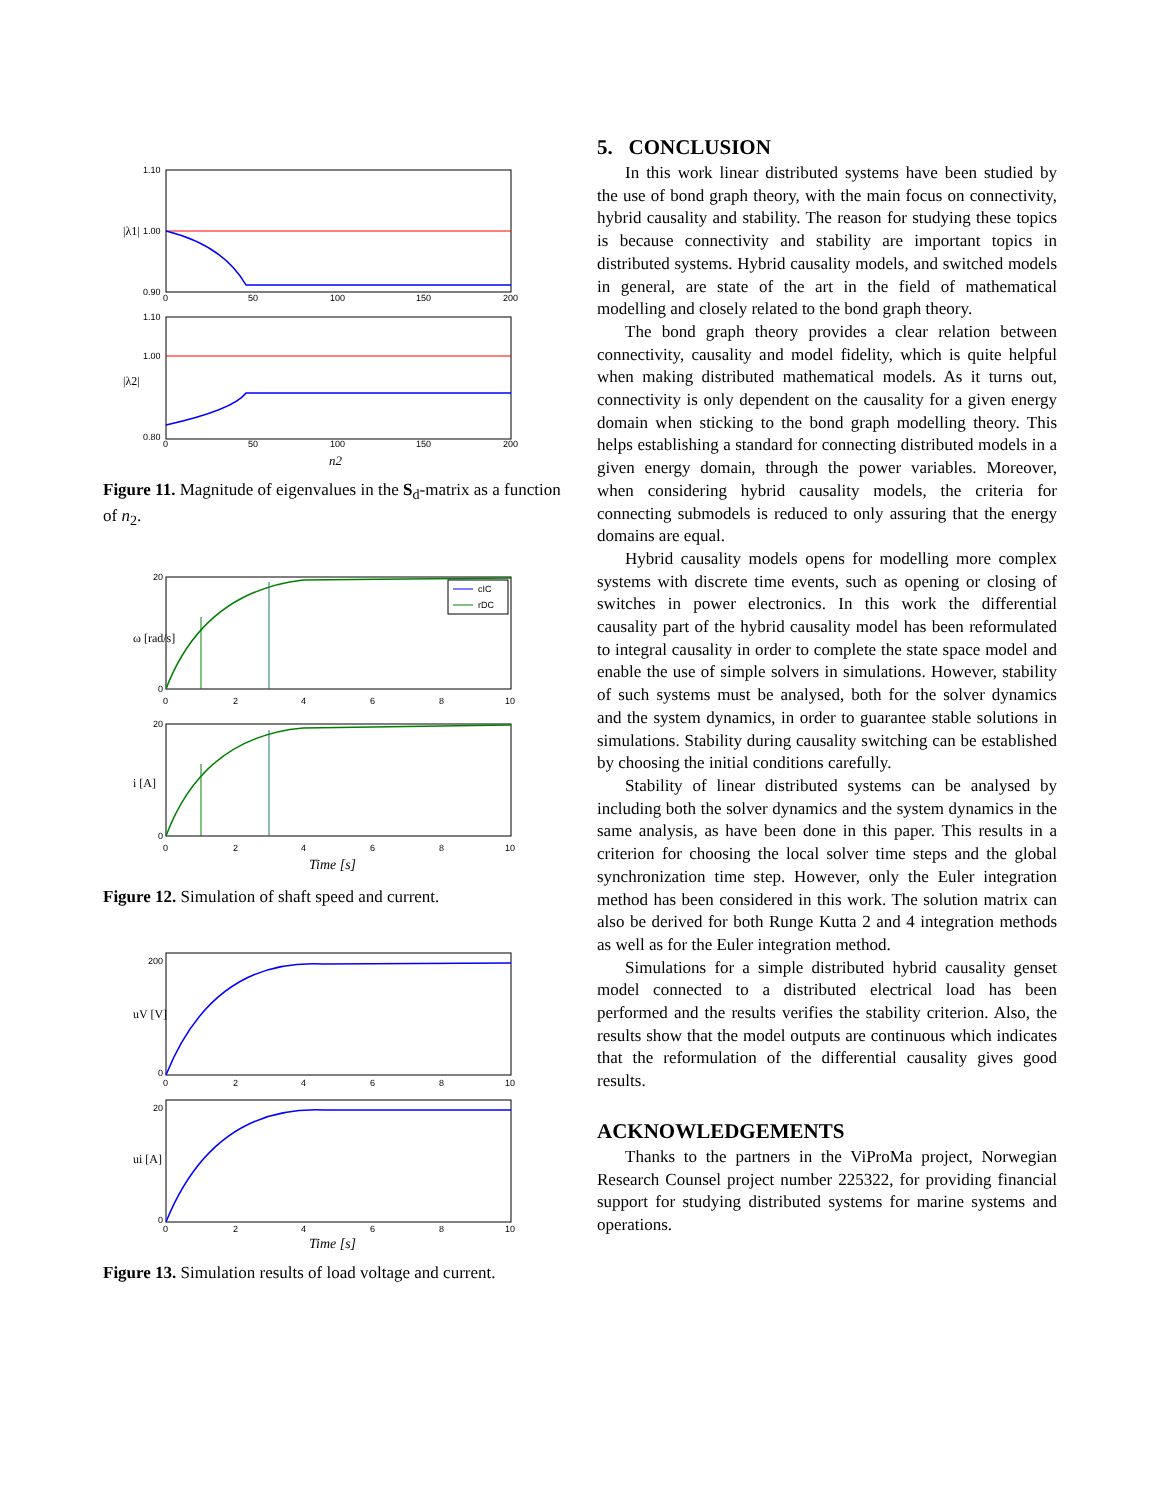1.10
1.00
0.90
1.10
1.00
0.80
0
50
100
150
200
0
50
100
150
200
|λ1|
|λ2|
n2
Figure 11. Magnitude of eigenvalues in the S<sub>d</sub>-matrix as a function of n<sub>2</sub>.
cIC
rDC
20
0
20
0
0
2
4
6
8
10
0
2
4
6
8
10
ω [rad/s]
i [A]
Time [s]
Figure 12. Simulation of shaft speed and current.
200
0
20
0
0
2
4
6
8
10
0
2
4
6
8
10
uV [V]
ui [A]
Time [s]
Figure 13. Simulation results of load voltage and current.
5. CONCLUSION
In this work linear distributed systems have been studied by the use of bond graph theory, with the main focus on connectivity, hybrid causality and stability. The reason for studying these topics is because connectivity and stability are important topics in distributed systems. Hybrid causality models, and switched models in general, are state of the art in the field of mathematical modelling and closely related to the bond graph theory.
The bond graph theory provides a clear relation between connectivity, causality and model fidelity, which is quite helpful when making distributed mathematical models. As it turns out, connectivity is only dependent on the causality for a given energy domain when sticking to the bond graph modelling theory. This helps establishing a standard for connecting distributed models in a given energy domain, through the power variables. Moreover, when considering hybrid causality models, the criteria for connecting submodels is reduced to only assuring that the energy domains are equal.
Hybrid causality models opens for modelling more complex systems with discrete time events, such as opening or closing of switches in power electronics. In this work the differential causality part of the hybrid causality model has been reformulated to integral causality in order to complete the state space model and enable the use of simple solvers in simulations. However, stability of such systems must be analysed, both for the solver dynamics and the system dynamics, in order to guarantee stable solutions in simulations. Stability during causality switching can be established by choosing the initial conditions carefully.
Stability of linear distributed systems can be analysed by including both the solver dynamics and the system dynamics in the same analysis, as have been done in this paper. This results in a criterion for choosing the local solver time steps and the global synchronization time step. However, only the Euler integration method has been considered in this work. The solution matrix can also be derived for both Runge Kutta 2 and 4 integration methods as well as for the Euler integration method.
Simulations for a simple distributed hybrid causality genset model connected to a distributed electrical load has been performed and the results verifies the stability criterion. Also, the results show that the model outputs are continuous which indicates that the reformulation of the differential causality gives good results.
ACKNOWLEDGEMENTS
Thanks to the partners in the ViProMa project, Norwegian Research Counsel project number 225322, for providing financial support for studying distributed systems for marine systems and operations.